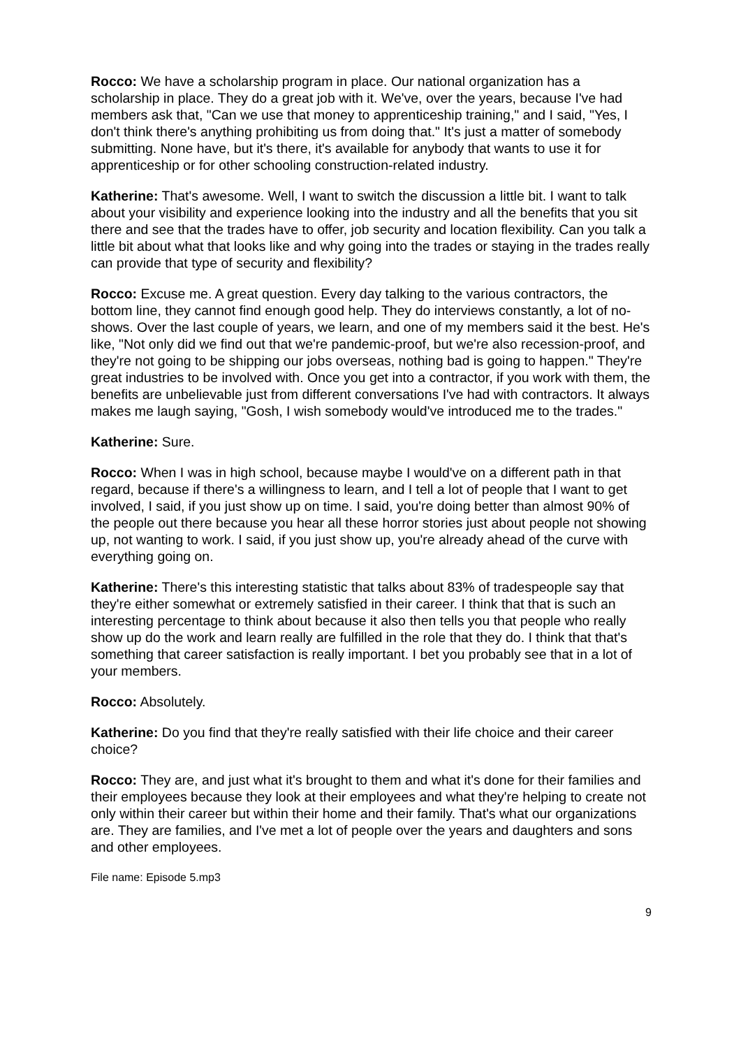Rocco: We have a scholarship program in place. Our national organization has a scholarship in place. They do a great job with it. We've, over the years, because I've had members ask that, "Can we use that money to apprenticeship training," and I said, "Yes, I don't think there's anything prohibiting us from doing that." It's just a matter of somebody submitting. None have, but it's there, it's available for anybody that wants to use it for apprenticeship or for other schooling construction-related industry.
Katherine: That's awesome. Well, I want to switch the discussion a little bit. I want to talk about your visibility and experience looking into the industry and all the benefits that you sit there and see that the trades have to offer, job security and location flexibility. Can you talk a little bit about what that looks like and why going into the trades or staying in the trades really can provide that type of security and flexibility?
Rocco: Excuse me. A great question. Every day talking to the various contractors, the bottom line, they cannot find enough good help. They do interviews constantly, a lot of no-shows. Over the last couple of years, we learn, and one of my members said it the best. He's like, "Not only did we find out that we're pandemic-proof, but we're also recession-proof, and they're not going to be shipping our jobs overseas, nothing bad is going to happen." They're great industries to be involved with. Once you get into a contractor, if you work with them, the benefits are unbelievable just from different conversations I've had with contractors. It always makes me laugh saying, "Gosh, I wish somebody would've introduced me to the trades."
Katherine: Sure.
Rocco: When I was in high school, because maybe I would've on a different path in that regard, because if there's a willingness to learn, and I tell a lot of people that I want to get involved, I said, if you just show up on time. I said, you're doing better than almost 90% of the people out there because you hear all these horror stories just about people not showing up, not wanting to work. I said, if you just show up, you're already ahead of the curve with everything going on.
Katherine: There's this interesting statistic that talks about 83% of tradespeople say that they're either somewhat or extremely satisfied in their career. I think that that is such an interesting percentage to think about because it also then tells you that people who really show up do the work and learn really are fulfilled in the role that they do. I think that that's something that career satisfaction is really important. I bet you probably see that in a lot of your members.
Rocco: Absolutely.
Katherine: Do you find that they're really satisfied with their life choice and their career choice?
Rocco: They are, and just what it's brought to them and what it's done for their families and their employees because they look at their employees and what they're helping to create not only within their career but within their home and their family. That's what our organizations are. They are families, and I've met a lot of people over the years and daughters and sons and other employees.
File name: Episode 5.mp3
9